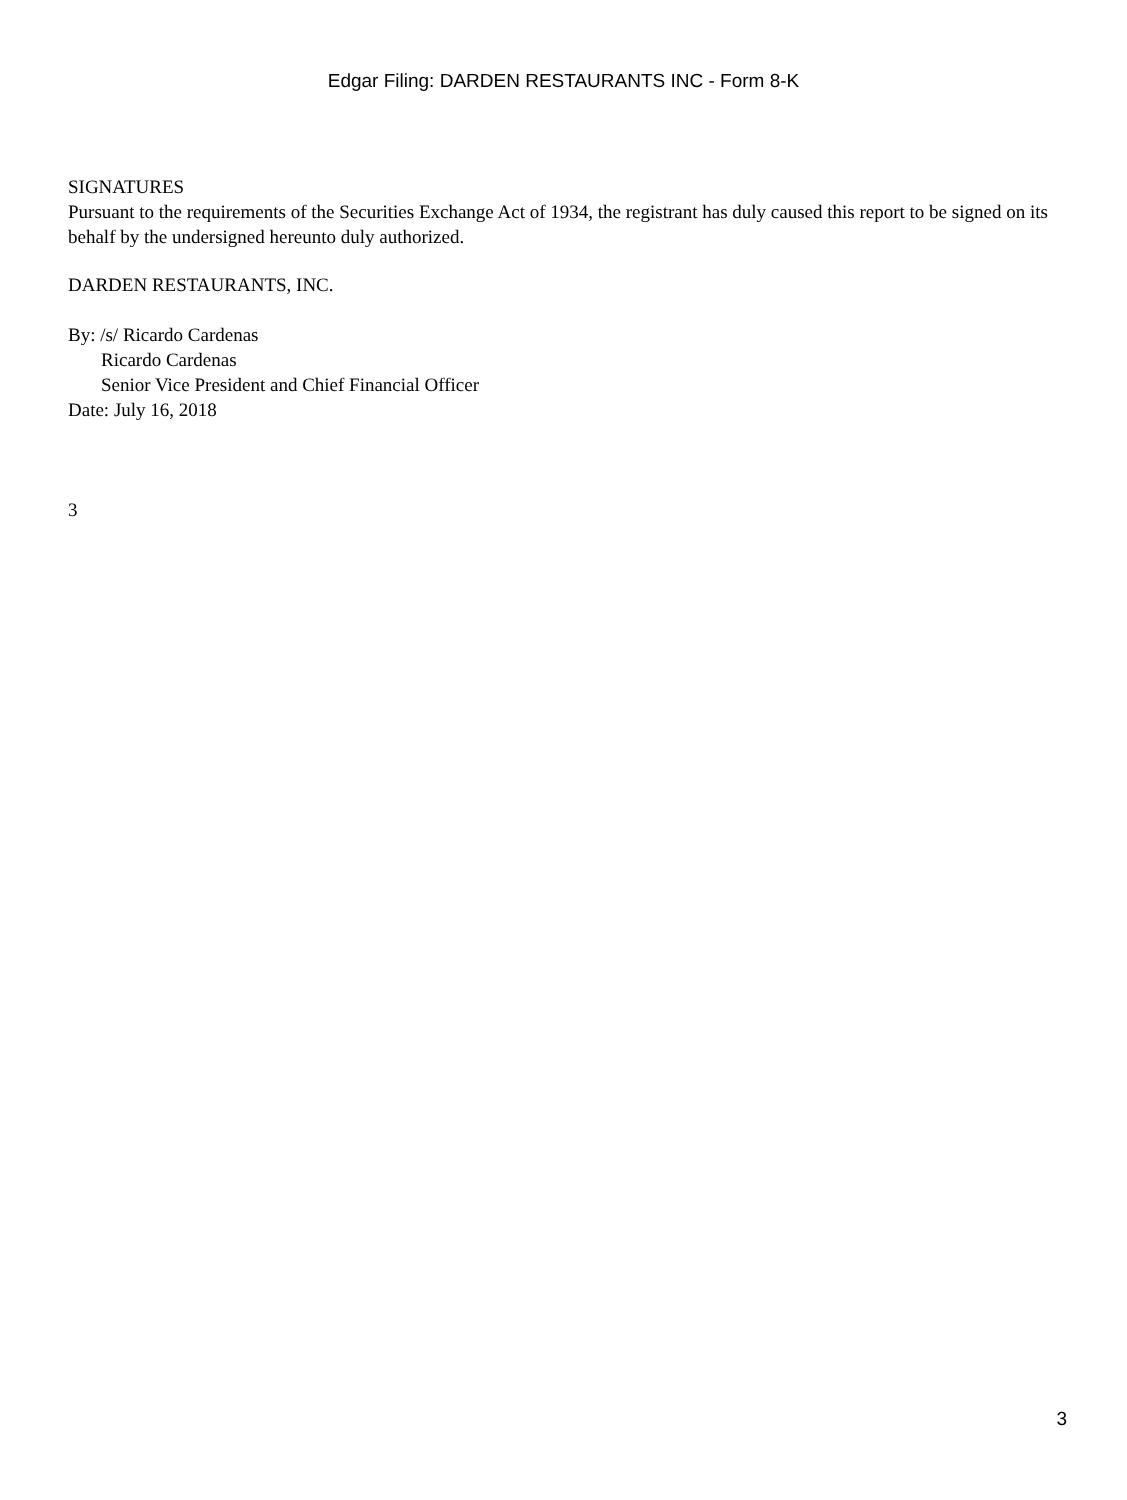Edgar Filing: DARDEN RESTAURANTS INC - Form 8-K
SIGNATURES
Pursuant to the requirements of the Securities Exchange Act of 1934, the registrant has duly caused this report to be signed on its behalf by the undersigned hereunto duly authorized.
DARDEN RESTAURANTS, INC.
By: /s/ Ricardo Cardenas
Ricardo Cardenas
Senior Vice President and Chief Financial Officer
Date: July 16, 2018
3
3